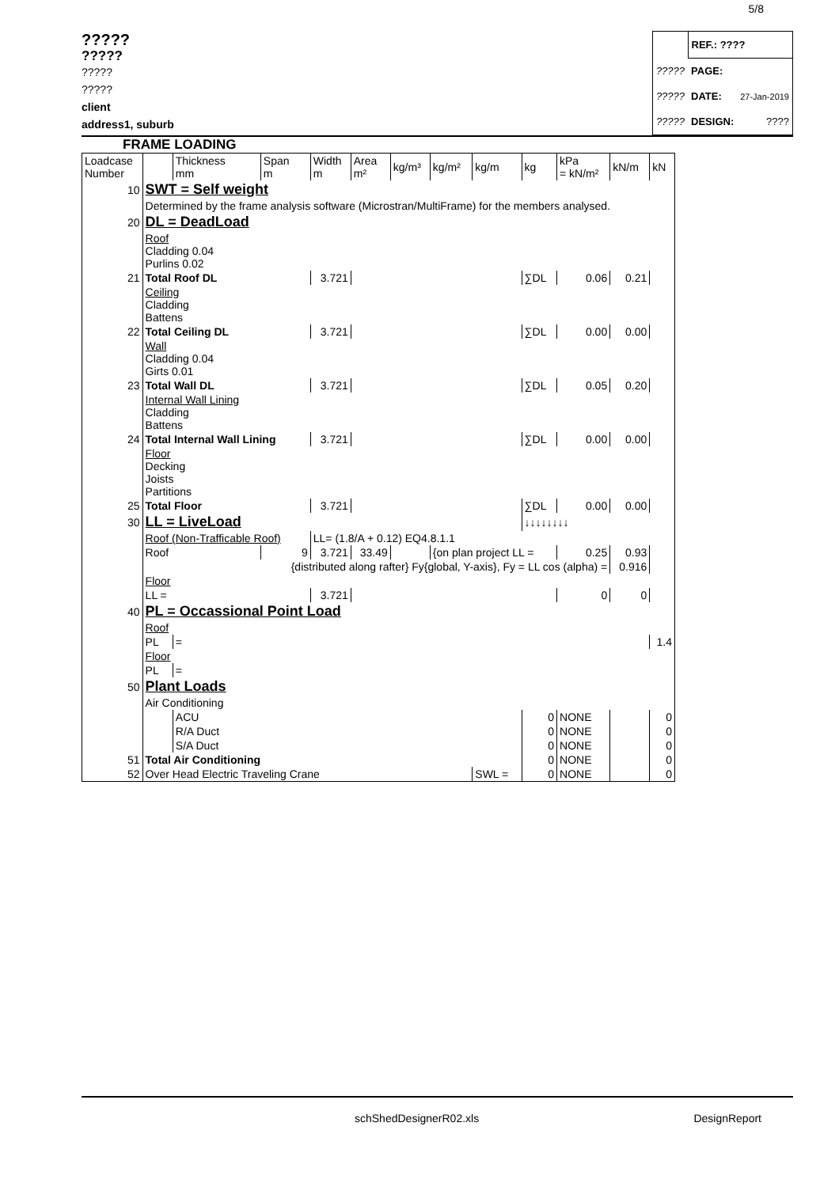5/8
?????
?????
?????
?????
client
address1, suburb
| | REF.: ???? | |
| ????? | PAGE: | |
| ????? | DATE: | 27-Jan-2019 |
| ????? | DESIGN: | ???? |
FRAME LOADING
| Loadcase Number | | Thickness mm | Span m | Width m | Area m² | kg/m³ | kg/m² | kg/m | kg | kPa = kN/m² | kN/m | kN |
| 10 | SWT = Self weight | | | | | | | | | | | |
| | Determined by the frame analysis software (Microstran/MultiFrame) for the members analysed. | | | | | | | | | | | |
| 20 | DL = DeadLoad | | | | | | | | | | | |
| | Roof Cladding 0.04 Purlins 0.02 | | | | | | | | | | | |
| 21 | Total Roof DL | | | 3.721 | | | | | ∑DL | 0.06 | 0.21 | |
| | Ceiling Cladding Battens | | | | | | | | | | | |
| 22 | Total Ceiling DL | | | 3.721 | | | | | ∑DL | 0.00 | 0.00 | |
| | Wall Cladding 0.04 Girts 0.01 | | | | | | | | | | | |
| 23 | Total Wall DL | | | 3.721 | | | | | ∑DL | 0.05 | 0.20 | |
| | Internal Wall Lining Cladding Battens | | | | | | | | | | | |
| 24 | Total Internal Wall Lining | | | 3.721 | | | | | ∑DL | 0.00 | 0.00 | |
| | Floor Decking Joists Partitions | | | | | | | | | | | |
| 25 | Total Floor | | | 3.721 | | | | | ∑DL | 0.00 | 0.00 | |
| 30 | LL = LiveLoad | | | | | | | | ↓↓↓↓↓↓↓↓ | | | |
| | Roof (Non-Trafficable Roof) | | | LL= (1.8/A + 0.12) EQ4.8.1.1 | | | | | | | | |
| | Roof | | 9 | 3.721 | 33.49 | | {on plan project LL = | | | 0.25 | 0.93 | |
| | {distributed along rafter} Fy{global, Y-axis}, Fy = LL cos (alpha) = | | | | | | | | | | 0.916 | |
| | Floor | | | | | | | | | | | |
| | LL = | | | 3.721 | | | | | | 0 | 0 | |
| 40 | PL = Occassional Point Load | | | | | | | | | | | |
| | Roof | | | | | | | | | | | |
| | PL | = | | | | | | | | | | 1.4 |
| | Floor | | | | | | | | | | | |
| | PL | = | | | | | | | | | | |
| 50 | Plant Loads | | | | | | | | | | | |
| | Air Conditioning | | | | | | | | | | | |
| | | ACU | | | | | | | 0 | NONE | | 0 |
| | | R/A Duct | | | | | | | 0 | NONE | | 0 |
| | | S/A Duct | | | | | | | 0 | NONE | | 0 |
| 51 | Total Air Conditioning | | | | | | | | 0 | NONE | | 0 |
| 52 | Over Head Electric Traveling Crane | | | | | | | SWL = | 0 | NONE | | 0 |
schShedDesignerR02.xls DesignReport